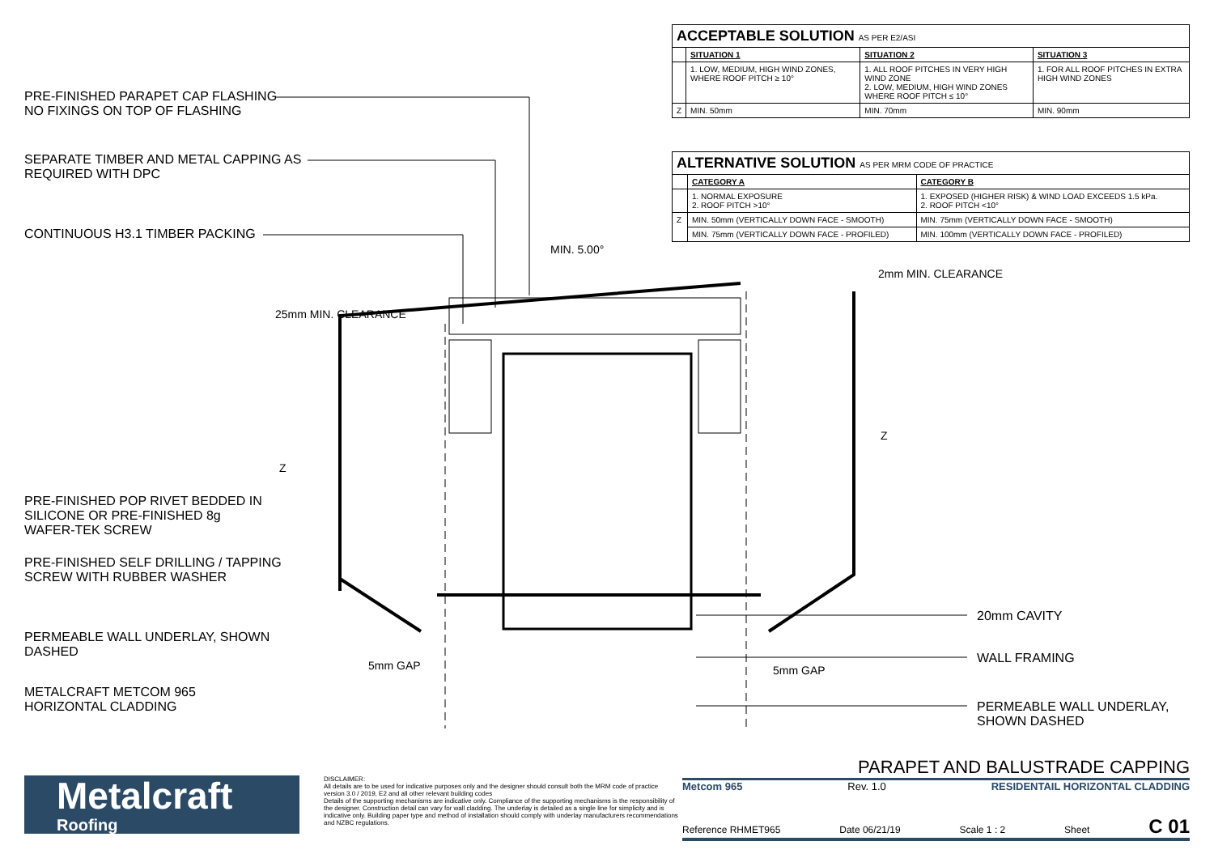PRE-FINISHED PARAPET CAP FLASHING
NO FIXINGS ON TOP OF FLASHING
SEPARATE TIMBER AND METAL CAPPING AS
REQUIRED WITH DPC
CONTINUOUS H3.1 TIMBER PACKING
PRE-FINISHED POP RIVET BEDDED IN
SILICONE OR PRE-FINISHED 8g
WAFER-TEK SCREW
PRE-FINISHED SELF DRILLING / TAPPING
SCREW WITH RUBBER WASHER
PERMEABLE WALL UNDERLAY, SHOWN
DASHED
METALCRAFT METCOM 965
HORIZONTAL CLADDING
5mm GAP 5mm GAP
25mm MIN. CLEARANCE
Z
2mm MIN. CLEARANCE
Z
MIN. 5.00°
| ACCEPTABLE SOLUTION AS PER E2/ASI | | | |
| | SITUATION 1 | SITUATION 2 | SITUATION 3 |
| | 1. LOW, MEDIUM, HIGH WIND ZONES, WHERE ROOF PITCH ≥ 10° | 1. ALL ROOF PITCHES IN VERY HIGH WIND ZONE 2. LOW, MEDIUM, HIGH WIND ZONES WHERE ROOF PITCH ≤ 10° | 1. FOR ALL ROOF PITCHES IN EXTRA HIGH WIND ZONES |
| Z | MIN. 50mm | MIN. 70mm | MIN. 90mm |
| ALTERNATIVE SOLUTION AS PER MRM CODE OF PRACTICE | | |
| | CATEGORY A | CATEGORY B |
| | 1. NORMAL EXPOSURE 2. ROOF PITCH >10° | 1. EXPOSED (HIGHER RISK) & WIND LOAD EXCEEDS 1.5 kPa. 2. ROOF PITCH <10° |
| Z | MIN. 50mm (VERTICALLY DOWN FACE - SMOOTH) | MIN. 75mm (VERTICALLY DOWN FACE - SMOOTH) |
| | MIN. 75mm (VERTICALLY DOWN FACE - PROFILED) | MIN. 100mm (VERTICALLY DOWN FACE - PROFILED) |
20mm CAVITY
WALL FRAMING
PERMEABLE WALL UNDERLAY,
SHOWN DASHED
Metalcraft
Roofing
DISCLAIMER:
All details are to be used for indicative purposes only and the designer should consult both the MRM code of practice version 3.0 / 2019, E2 and all other relevant building codes
Details of the supporting mechanisms are indicative only. Compliance of the supporting mechanisms is the responsibility of the designer. Construction detail can vary for wall cladding. The underlay is detailed as a single line for simplicity and is indicative only. Building paper type and method of installation should comply with underlay manufacturers recommendations and NZBC regulations.
PARAPET AND BALUSTRADE CAPPING
Metcom 965 Rev. 1.0 RESIDENTAIL HORIZONTAL CLADDING
Reference RHMET965 Date 06/21/19 Scale 1 : 2 Sheet C 01